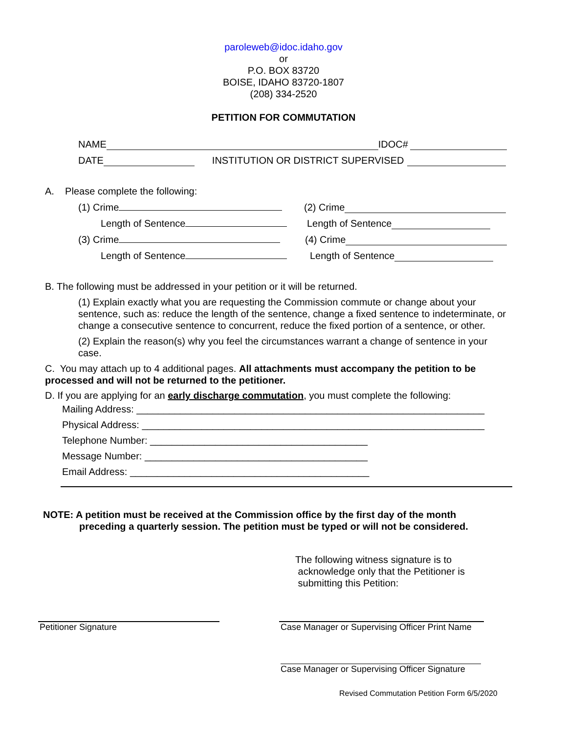paroleweb@idoc.idaho.gov
or
P.O. BOX 83720
BOISE, IDAHO 83720-1807
(208) 334-2520
PETITION FOR COMMUTATION
NAME IDOC#
DATE INSTITUTION OR DISTRICT SUPERVISED
A. Please complete the following:
(1) Crime (2) Crime
Length of Sentence Length of Sentence
(3) Crime (4) Crime
Length of Sentence Length of Sentence
B. The following must be addressed in your petition or it will be returned.
(1) Explain exactly what you are requesting the Commission commute or change about your sentence, such as: reduce the length of the sentence, change a fixed sentence to indeterminate, or change a consecutive sentence to concurrent, reduce the fixed portion of a sentence, or other.
(2) Explain the reason(s) why you feel the circumstances warrant a change of sentence in your case.
C. You may attach up to 4 additional pages. All attachments must accompany the petition to be processed and will not be returned to the petitioner.
D. If you are applying for an early discharge commutation, you must complete the following:
Mailing Address: ________________________________________________________________
Physical Address: _______________________________________________________________
Telephone Number: ________________________________________
Message Number: _________________________________________
Email Address: ____________________________________________
NOTE: A petition must be received at the Commission office by the first day of the month
preceding a quarterly session. The petition must be typed or will not be considered.
The following witness signature is to
acknowledge only that the Petitioner is
submitting this Petition:
Petitioner Signature Case Manager or Supervising Officer Print Name
Case Manager or Supervising Officer Signature
Revised Commutation Petition Form 6/5/2020